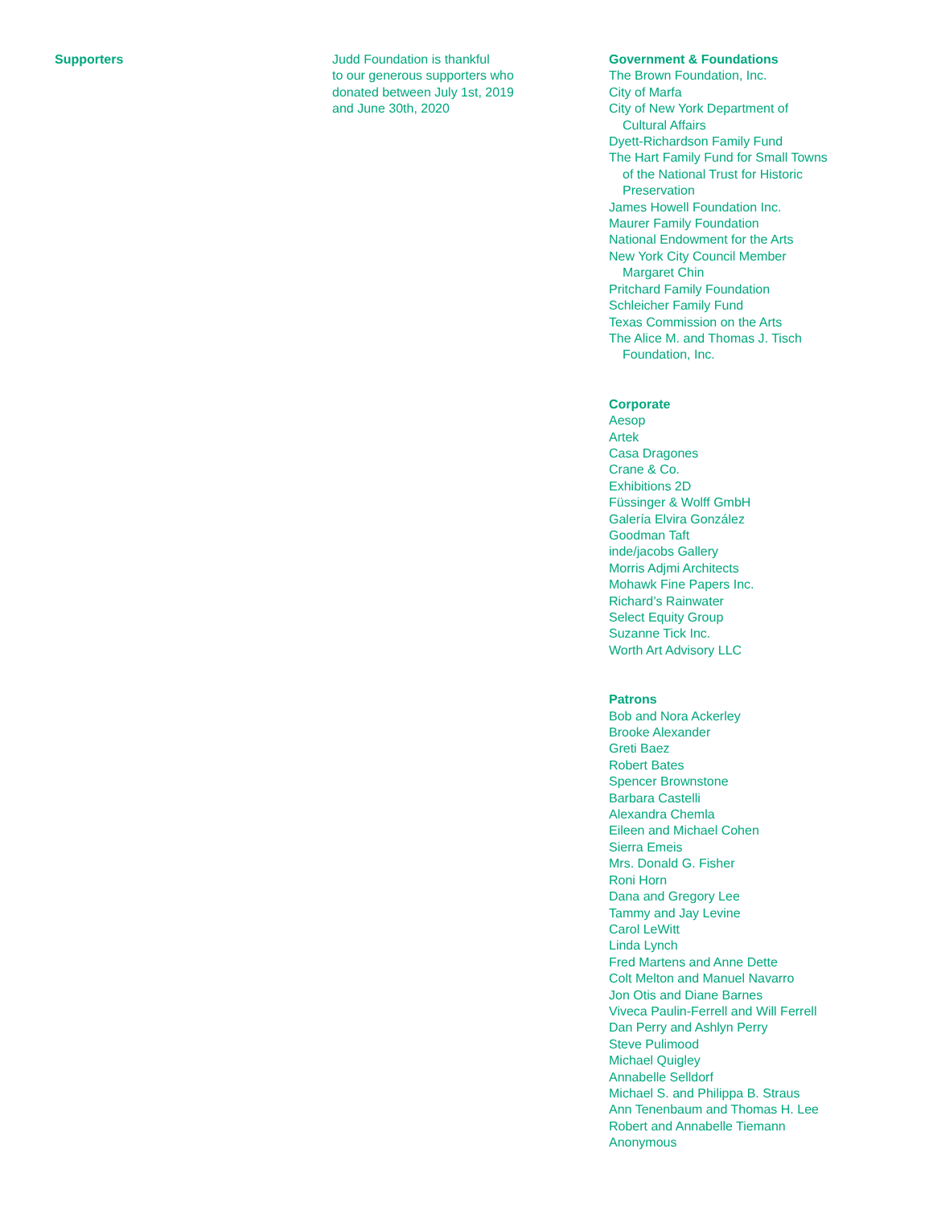Supporters Judd Foundation is thankful
to our generous supporters who
donated between July 1st, 2019
and June 30th, 2020
Government & Foundations
The Brown Foundation, Inc.
City of Marfa
City of New York Department of
Cultural Affairs
Dyett-Richardson Family Fund
The Hart Family Fund for Small Towns
of the National Trust for Historic
Preservation
James Howell Foundation Inc.
Maurer Family Foundation
National Endowment for the Arts
New York City Council Member
Margaret Chin
Pritchard Family Foundation
Schleicher Family Fund
Texas Commission on the Arts
The Alice M. and Thomas J. Tisch
Foundation, Inc.
Corporate
Aesop
Artek
Casa Dragones
Crane & Co.
Exhibitions 2D
Füssinger & Wolff GmbH
Galería Elvira González
Goodman Taft
inde/jacobs Gallery
Morris Adjmi Architects
Mohawk Fine Papers Inc.
Richard’s Rainwater
Select Equity Group
Suzanne Tick Inc.
Worth Art Advisory LLC
Patrons
Bob and Nora Ackerley
Brooke Alexander
Greti Baez
Robert Bates
Spencer Brownstone
Barbara Castelli
Alexandra Chemla
Eileen and Michael Cohen
Sierra Emeis
Mrs. Donald G. Fisher
Roni Horn
Dana and Gregory Lee
Tammy and Jay Levine
Carol LeWitt
Linda Lynch
Fred Martens and Anne Dette
Colt Melton and Manuel Navarro
Jon Otis and Diane Barnes
Viveca Paulin-Ferrell and Will Ferrell
Dan Perry and Ashlyn Perry
Steve Pulimood
Michael Quigley
Annabelle Selldorf
Michael S. and Philippa B. Straus
Ann Tenenbaum and Thomas H. Lee
Robert and Annabelle Tiemann
Anonymous